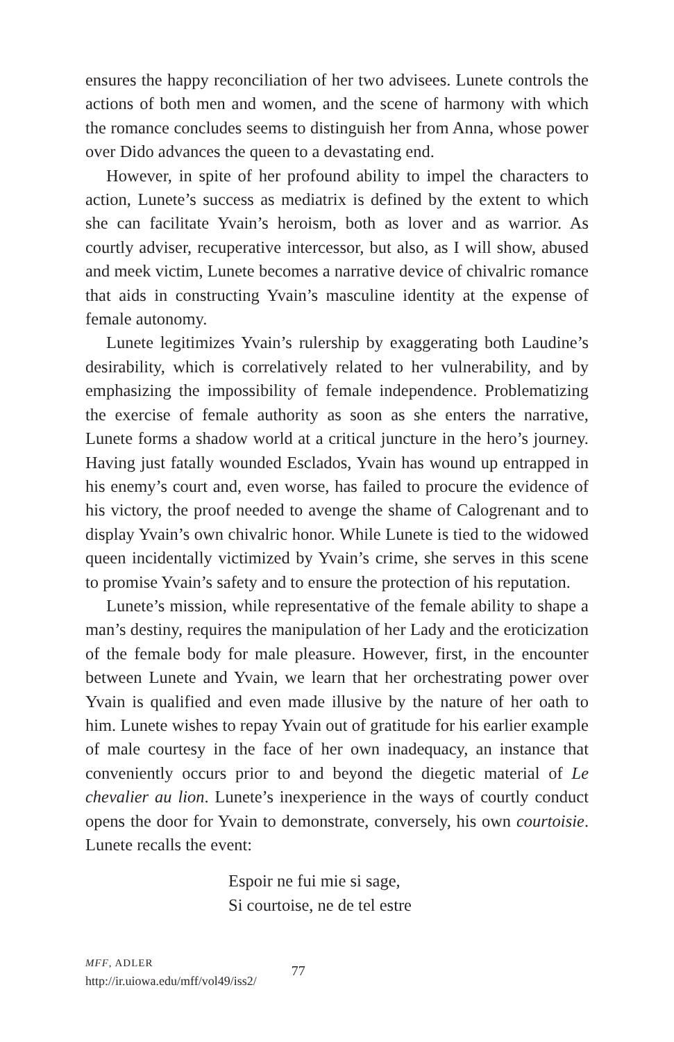ensures the happy reconciliation of her two advisees. Lunete controls the actions of both men and women, and the scene of harmony with which the romance concludes seems to distinguish her from Anna, whose power over Dido advances the queen to a devastating end.
However, in spite of her profound ability to impel the characters to action, Lunete’s success as mediatrix is defined by the extent to which she can facilitate Yvain’s heroism, both as lover and as warrior. As courtly adviser, recuperative intercessor, but also, as I will show, abused and meek victim, Lunete becomes a narrative device of chivalric romance that aids in constructing Yvain’s masculine identity at the expense of female autonomy.
Lunete legitimizes Yvain’s rulership by exaggerating both Laudine’s desirability, which is correlatively related to her vulnerability, and by emphasizing the impossibility of female independence. Problematizing the exercise of female authority as soon as she enters the narrative, Lunete forms a shadow world at a critical juncture in the hero’s journey. Having just fatally wounded Esclados, Yvain has wound up entrapped in his enemy’s court and, even worse, has failed to procure the evidence of his victory, the proof needed to avenge the shame of Calogrenant and to display Yvain’s own chivalric honor. While Lunete is tied to the widowed queen incidentally victimized by Yvain’s crime, she serves in this scene to promise Yvain’s safety and to ensure the protection of his reputation.
Lunete’s mission, while representative of the female ability to shape a man’s destiny, requires the manipulation of her Lady and the eroticization of the female body for male pleasure. However, first, in the encounter between Lunete and Yvain, we learn that her orchestrating power over Yvain is qualified and even made illusive by the nature of her oath to him. Lunete wishes to repay Yvain out of gratitude for his earlier example of male courtesy in the face of her own inadequacy, an instance that conveniently occurs prior to and beyond the diegetic material of Le chevalier au lion. Lunete’s inexperience in the ways of courtly conduct opens the door for Yvain to demonstrate, conversely, his own courtoisie. Lunete recalls the event:
Espoir ne fui mie si sage,
Si courtoise, ne de tel estre
MFF, ADLER
http://ir.uiowa.edu/mff/vol49/iss2/
77